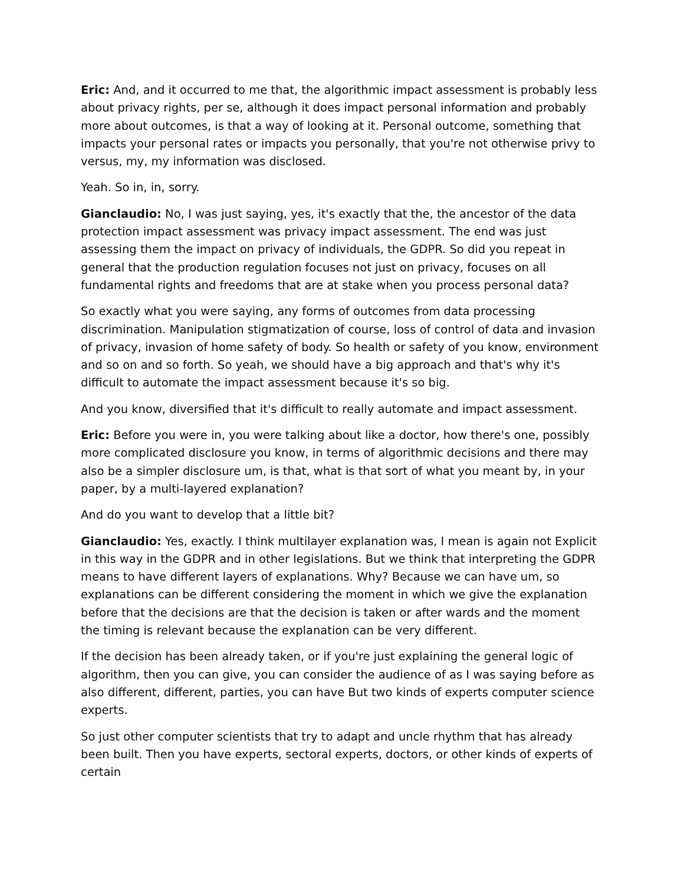Eric: And, and it occurred to me that, the algorithmic impact assessment is probably less about privacy rights, per se, although it does impact personal information and probably more about outcomes, is that a way of looking at it. Personal outcome, something that impacts your personal rates or impacts you personally, that you're not otherwise privy to versus, my, my information was disclosed.
Yeah. So in, in, sorry.
Gianclaudio: No, I was just saying, yes, it's exactly that the, the ancestor of the data protection impact assessment was privacy impact assessment. The end was just assessing them the impact on privacy of individuals, the GDPR. So did you repeat in general that the production regulation focuses not just on privacy, focuses on all fundamental rights and freedoms that are at stake when you process personal data?
So exactly what you were saying, any forms of outcomes from data processing discrimination. Manipulation stigmatization of course, loss of control of data and invasion of privacy, invasion of home safety of body. So health or safety of you know, environment and so on and so forth. So yeah, we should have a big approach and that's why it's difficult to automate the impact assessment because it's so big.
And you know, diversified that it's difficult to really automate and impact assessment.
Eric: Before you were in, you were talking about like a doctor, how there's one, possibly more complicated disclosure you know, in terms of algorithmic decisions and there may also be a simpler disclosure um, is that, what is that sort of what you meant by, in your paper, by a multi-layered explanation?
And do you want to develop that a little bit?
Gianclaudio: Yes, exactly. I think multilayer explanation was, I mean is again not Explicit in this way in the GDPR and in other legislations. But we think that interpreting the GDPR means to have different layers of explanations. Why? Because we can have um, so explanations can be different considering the moment in which we give the explanation before that the decisions are that the decision is taken or after wards and the moment the timing is relevant because the explanation can be very different.
If the decision has been already taken, or if you're just explaining the general logic of algorithm, then you can give, you can consider the audience of as I was saying before as also different, different, parties, you can have But two kinds of experts computer science experts.
So just other computer scientists that try to adapt and uncle rhythm that has already been built. Then you have experts, sectoral experts, doctors, or other kinds of experts of certain